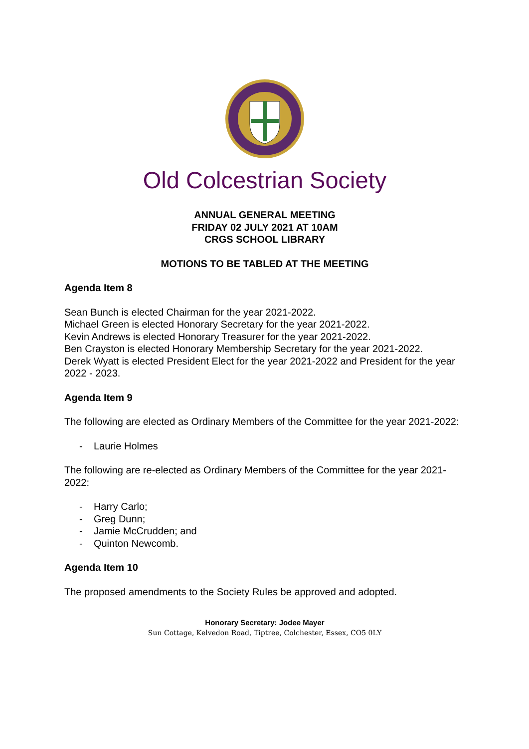Old Colcestrian Society
ANNUAL GENERAL MEETING
FRIDAY 02 JULY 2021 AT 10AM
CRGS SCHOOL LIBRARY
MOTIONS TO BE TABLED AT THE MEETING
Agenda Item 8
Sean Bunch is elected Chairman for the year 2021-2022.
Michael Green is elected Honorary Secretary for the year 2021-2022.
Kevin Andrews is elected Honorary Treasurer for the year 2021-2022.
Ben Crayston is elected Honorary Membership Secretary for the year 2021-2022.
Derek Wyatt is elected President Elect for the year 2021-2022 and President for the year 2022 - 2023.
Agenda Item 9
The following are elected as Ordinary Members of the Committee for the year 2021-2022:
- Laurie Holmes
The following are re-elected as Ordinary Members of the Committee for the year 2021-2022:
- Harry Carlo;
- Greg Dunn;
- Jamie McCrudden; and
- Quinton Newcomb.
Agenda Item 10
The proposed amendments to the Society Rules be approved and adopted.
Honorary Secretary: Jodee Mayer
Sun Cottage, Kelvedon Road, Tiptree, Colchester, Essex, CO5 0LY